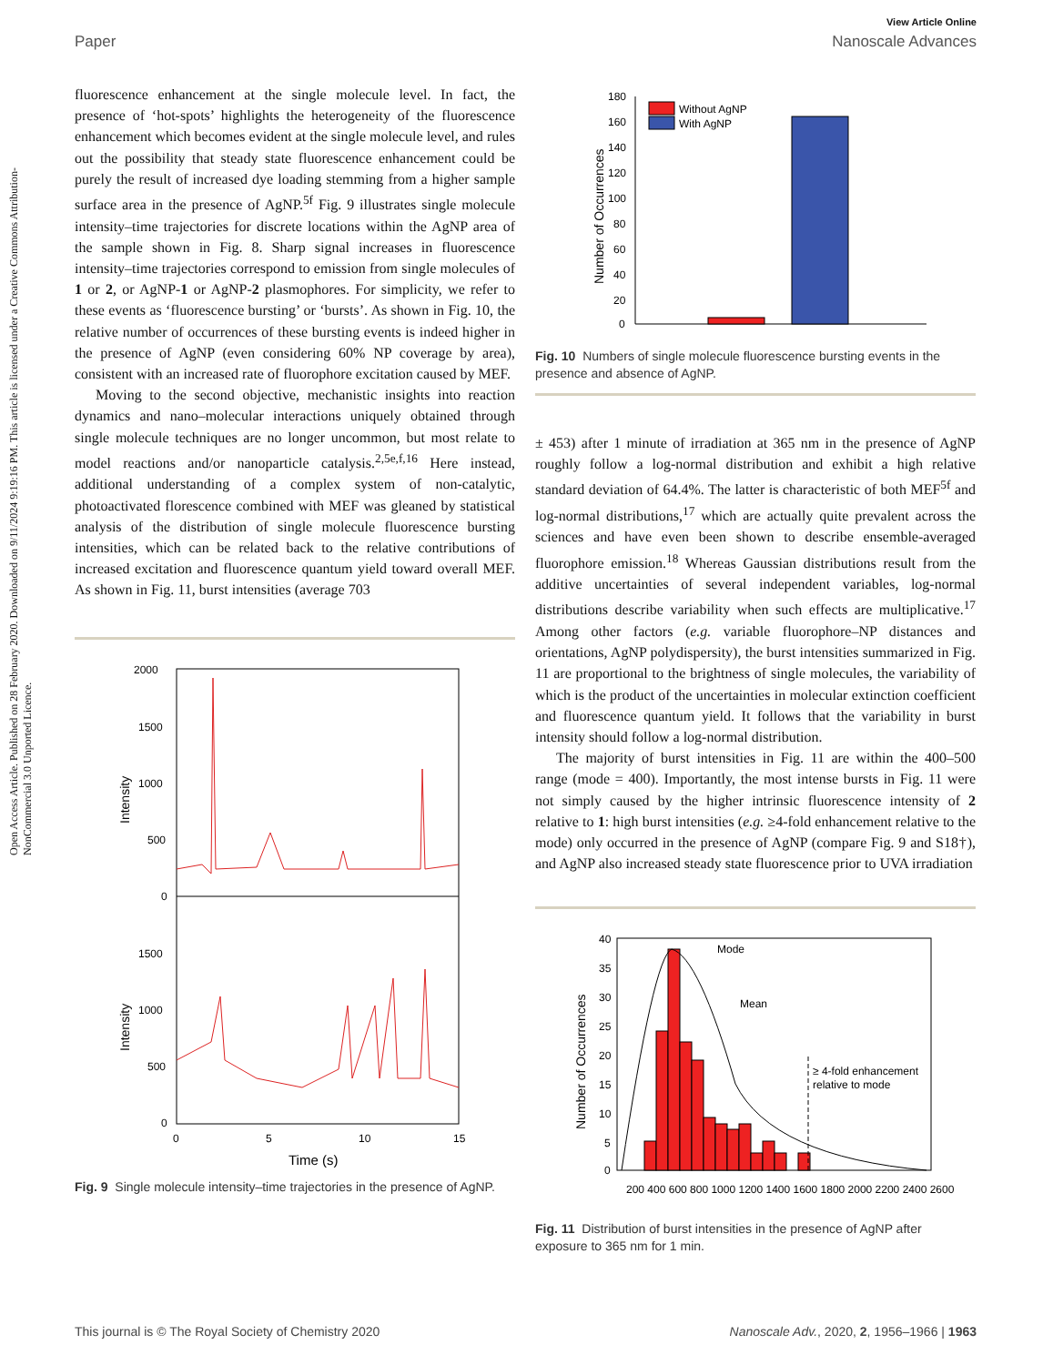View Article Online
Paper Nanoscale Advances
Open Access Article. Published on 28 February 2020. Downloaded on 9/11/2024 9:19:16 PM. This article is licensed under a Creative Commons Attribution-NonCommercial 3.0 Unported Licence.
fluorescence enhancement at the single molecule level. In fact, the presence of ‘hot-spots’ highlights the heterogeneity of the fluorescence enhancement which becomes evident at the single molecule level, and rules out the possibility that steady state fluorescence enhancement could be purely the result of increased dye loading stemming from a higher sample surface area in the presence of AgNP.<sup>5f</sup> Fig. 9 illustrates single molecule intensity–time trajectories for discrete locations within the AgNP area of the sample shown in Fig. 8. Sharp signal increases in fluorescence intensity–time trajectories correspond to emission from single molecules of 1 or 2, or AgNP-1 or AgNP-2 plasmophores. For simplicity, we refer to these events as ‘fluorescence bursting’ or ‘bursts’. As shown in Fig. 10, the relative number of occurrences of these bursting events is indeed higher in the presence of AgNP (even considering 60% NP coverage by area), consistent with an increased rate of fluorophore excitation caused by MEF.
Moving to the second objective, mechanistic insights into reaction dynamics and nano–molecular interactions uniquely obtained through single molecule techniques are no longer uncommon, but most relate to model reactions and/or nanoparticle catalysis.<sup>2,5e,f,16</sup> Here instead, additional understanding of a complex system of non-catalytic, photoactivated florescence combined with MEF was gleaned by statistical analysis of the distribution of single molecule fluorescence bursting intensities, which can be related back to the relative contributions of increased excitation and fluorescence quantum yield toward overall MEF. As shown in Fig. 11, burst intensities (average 703
2000
1500
1000
500
0
1500
1000
500
0
0
5
10
15
Time (s)
Intensity
Intensity
Fig. 9 Single molecule intensity–time trajectories in the presence of AgNP.
180
160
140
120
100
80
60
40
20
0
Number of Occurrences
Without AgNP
With AgNP
Fig. 10 Numbers of single molecule fluorescence bursting events in the presence and absence of AgNP.
± 453) after 1 minute of irradiation at 365 nm in the presence of AgNP roughly follow a log-normal distribution and exhibit a high relative standard deviation of 64.4%. The latter is characteristic of both MEF<sup>5f</sup> and log-normal distributions,<sup>17</sup> which are actually quite prevalent across the sciences and have even been shown to describe ensemble-averaged fluorophore emission.<sup>18</sup> Whereas Gaussian distributions result from the additive uncertainties of several independent variables, log-normal distributions describe variability when such effects are multiplicative.<sup>17</sup> Among other factors (e.g. variable fluorophore–NP distances and orientations, AgNP polydispersity), the burst intensities summarized in Fig. 11 are proportional to the brightness of single molecules, the variability of which is the product of the uncertainties in molecular extinction coefficient and fluorescence quantum yield. It follows that the variability in burst intensity should follow a log-normal distribution.
The majority of burst intensities in Fig. 11 are within the 400–500 range (mode = 400). Importantly, the most intense bursts in Fig. 11 were not simply caused by the higher intrinsic fluorescence intensity of 2 relative to 1: high burst intensities (e.g. ≥4-fold enhancement relative to the mode) only occurred in the presence of AgNP (compare Fig. 9 and S18†), and AgNP also increased steady state fluorescence prior to UVA irradiation
40
35
30
25
20
15
10
5
0
Number of Occurrences
Mode
Mean
≥ 4-fold enhancement
relative to mode
200 400 600 800 1000 1200 1400 1600 1800 2000 2200 2400 2600
Fig. 11 Distribution of burst intensities in the presence of AgNP after exposure to 365 nm for 1 min.
This journal is © The Royal Society of Chemistry 2020 Nanoscale Adv., 2020, 2, 1956–1966 | 1963